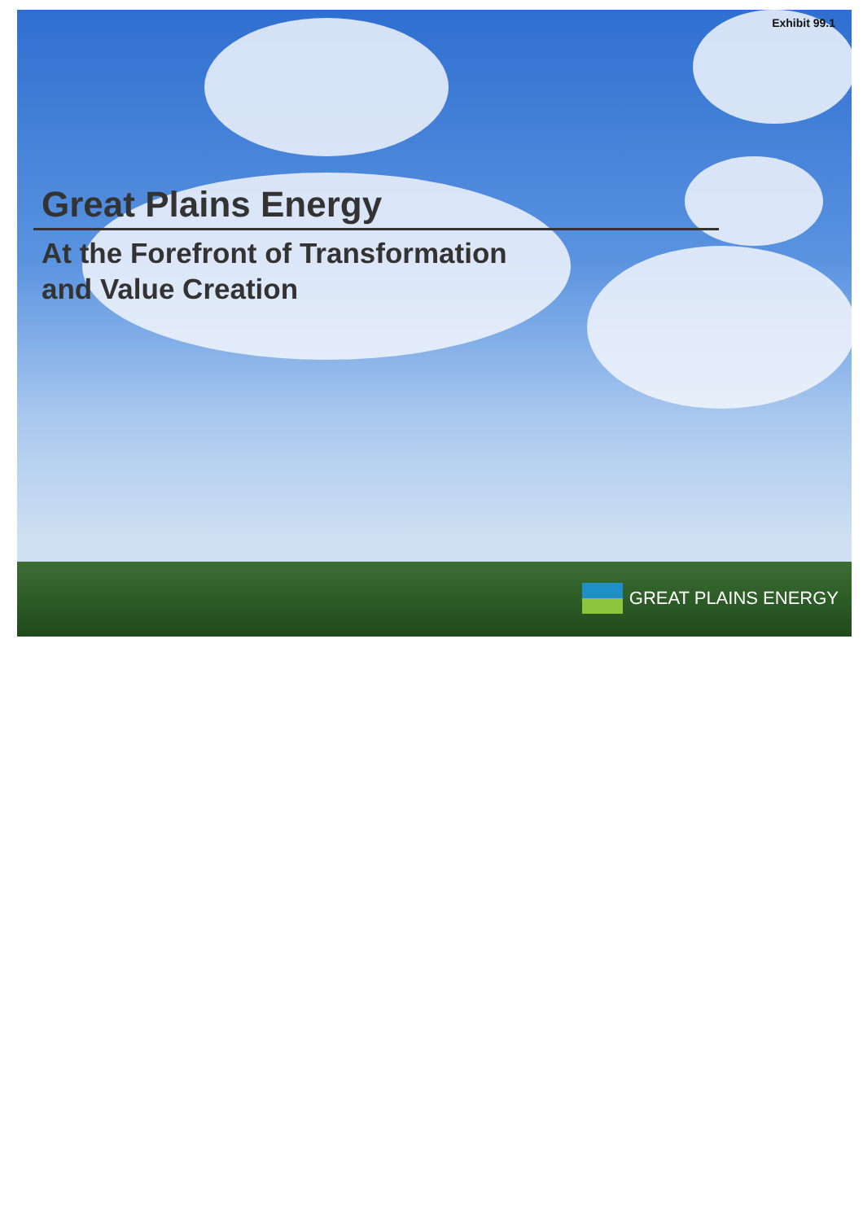Exhibit 99.1
Great Plains Energy
At the Forefront of Transformation
and Value Creation
GREAT PLAINS ENERGY